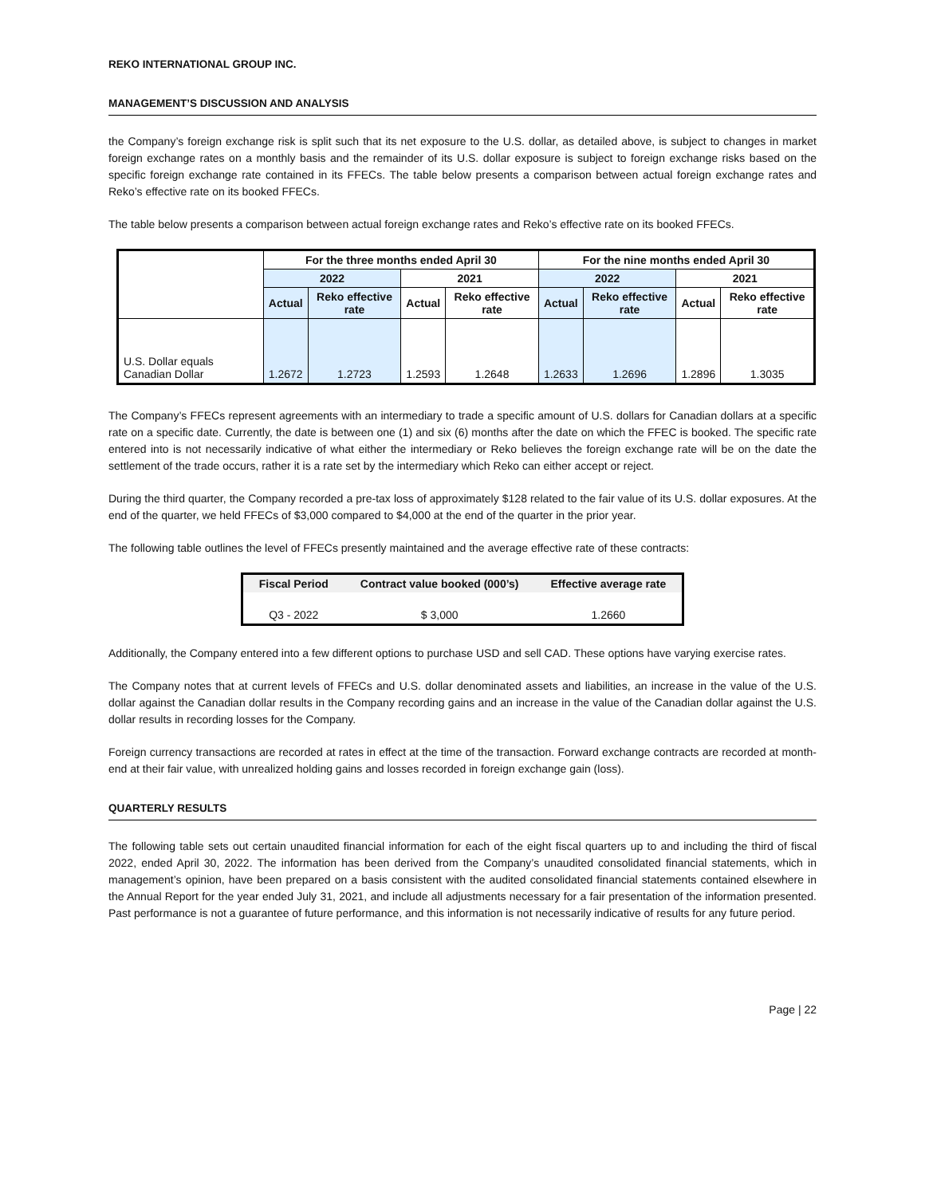REKO INTERNATIONAL GROUP INC.
MANAGEMENT’S DISCUSSION AND ANALYSIS
the Company’s foreign exchange risk is split such that its net exposure to the U.S. dollar, as detailed above, is subject to changes in market foreign exchange rates on a monthly basis and the remainder of its U.S. dollar exposure is subject to foreign exchange risks based on the specific foreign exchange rate contained in its FFECs. The table below presents a comparison between actual foreign exchange rates and Reko’s effective rate on its booked FFECs.
The table below presents a comparison between actual foreign exchange rates and Reko’s effective rate on its booked FFECs.
| | For the three months ended April 30 | | | | For the nine months ended April 30 | | | |
| --- | --- | --- | --- | --- | --- | --- | --- | --- |
| | 2022 | | 2021 | | 2022 | | 2021 | |
| | Actual | Reko effective rate | Actual | Reko effective rate | Actual | Reko effective rate | Actual | Reko effective rate |
| U.S. Dollar equals Canadian Dollar | 1.2672 | 1.2723 | 1.2593 | 1.2648 | 1.2633 | 1.2696 | 1.2896 | 1.3035 |
The Company’s FFECs represent agreements with an intermediary to trade a specific amount of U.S. dollars for Canadian dollars at a specific rate on a specific date. Currently, the date is between one (1) and six (6) months after the date on which the FFEC is booked. The specific rate entered into is not necessarily indicative of what either the intermediary or Reko believes the foreign exchange rate will be on the date the settlement of the trade occurs, rather it is a rate set by the intermediary which Reko can either accept or reject.
During the third quarter, the Company recorded a pre-tax loss of approximately $128 related to the fair value of its U.S. dollar exposures. At the end of the quarter, we held FFECs of $3,000 compared to $4,000 at the end of the quarter in the prior year.
The following table outlines the level of FFECs presently maintained and the average effective rate of these contracts:
| Fiscal Period | Contract value booked (000’s) | Effective average rate |
| --- | --- | --- |
| Q3 - 2022 | $ 3,000 | 1.2660 |
Additionally, the Company entered into a few different options to purchase USD and sell CAD. These options have varying exercise rates.
The Company notes that at current levels of FFECs and U.S. dollar denominated assets and liabilities, an increase in the value of the U.S. dollar against the Canadian dollar results in the Company recording gains and an increase in the value of the Canadian dollar against the U.S. dollar results in recording losses for the Company.
Foreign currency transactions are recorded at rates in effect at the time of the transaction. Forward exchange contracts are recorded at month-end at their fair value, with unrealized holding gains and losses recorded in foreign exchange gain (loss).
QUARTERLY RESULTS
The following table sets out certain unaudited financial information for each of the eight fiscal quarters up to and including the third of fiscal 2022, ended April 30, 2022. The information has been derived from the Company’s unaudited consolidated financial statements, which in management’s opinion, have been prepared on a basis consistent with the audited consolidated financial statements contained elsewhere in the Annual Report for the year ended July 31, 2021, and include all adjustments necessary for a fair presentation of the information presented. Past performance is not a guarantee of future performance, and this information is not necessarily indicative of results for any future period.
Page | 22